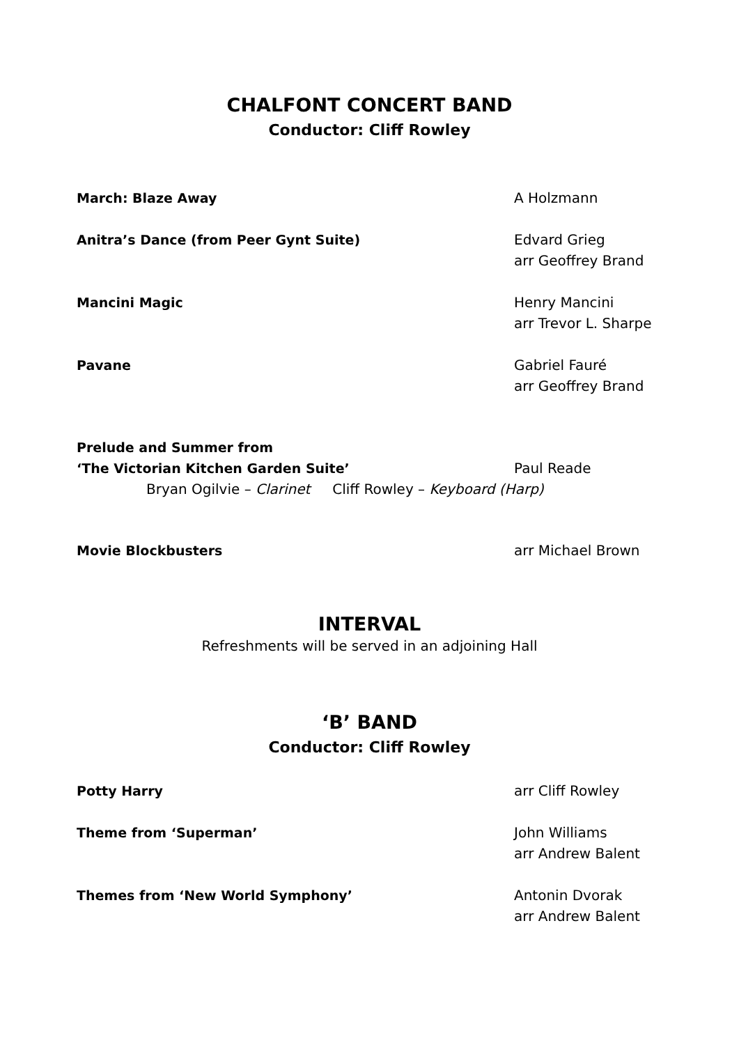CHALFONT CONCERT BAND
Conductor: Cliff Rowley
March: Blaze Away A Holzmann
Anitra’s Dance (from Peer Gynt Suite) Edvard Grieg
arr Geoffrey Brand
Mancini Magic Henry Mancini
arr Trevor L. Sharpe
Pavane Gabriel Fauré
arr Geoffrey Brand
Prelude and Summer from
‘The Victorian Kitchen Garden Suite’
Paul Reade
Bryan Ogilvie – Clarinet Cliff Rowley – Keyboard (Harp)
Movie Blockbusters arr Michael Brown
INTERVAL
Refreshments will be served in an adjoining Hall
‘B’ BAND
Conductor: Cliff Rowley
Potty Harry arr Cliff Rowley
Theme from ‘Superman’ John Williams
arr Andrew Balent
Themes from ‘New World Symphony’ Antonin Dvorak
arr Andrew Balent